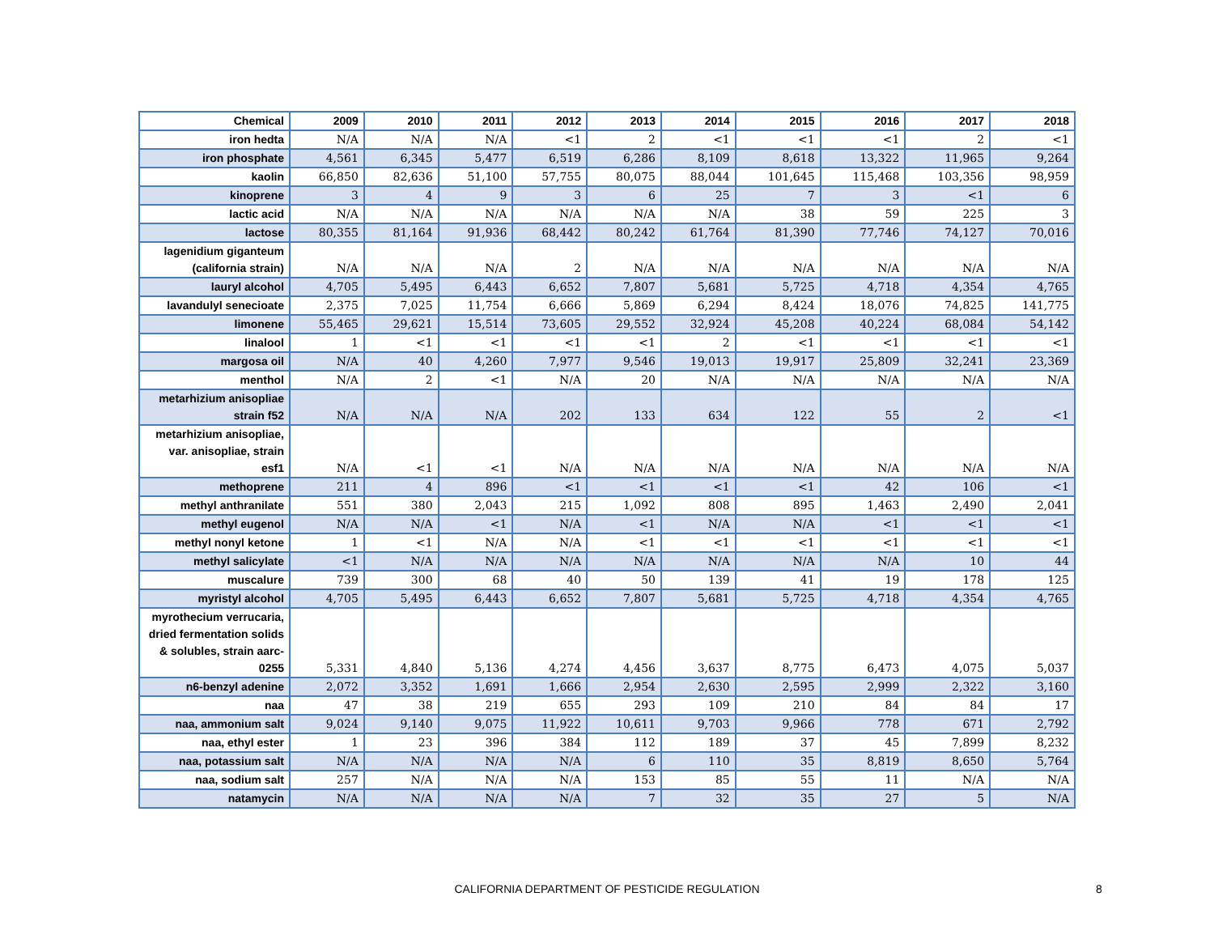| Chemical | 2009 | 2010 | 2011 | 2012 | 2013 | 2014 | 2015 | 2016 | 2017 | 2018 |
| --- | --- | --- | --- | --- | --- | --- | --- | --- | --- | --- |
| iron hedta | N/A | N/A | N/A | <1 | 2 | <1 | <1 | <1 | 2 | <1 |
| iron phosphate | 4,561 | 6,345 | 5,477 | 6,519 | 6,286 | 8,109 | 8,618 | 13,322 | 11,965 | 9,264 |
| kaolin | 66,850 | 82,636 | 51,100 | 57,755 | 80,075 | 88,044 | 101,645 | 115,468 | 103,356 | 98,959 |
| kinoprene | 3 | 4 | 9 | 3 | 6 | 25 | 7 | 3 | <1 | 6 |
| lactic acid | N/A | N/A | N/A | N/A | N/A | N/A | 38 | 59 | 225 | 3 |
| lactose | 80,355 | 81,164 | 91,936 | 68,442 | 80,242 | 61,764 | 81,390 | 77,746 | 74,127 | 70,016 |
| lagenidium giganteum (california strain) | N/A | N/A | N/A | 2 | N/A | N/A | N/A | N/A | N/A | N/A |
| lauryl alcohol | 4,705 | 5,495 | 6,443 | 6,652 | 7,807 | 5,681 | 5,725 | 4,718 | 4,354 | 4,765 |
| lavandulyl senecioate | 2,375 | 7,025 | 11,754 | 6,666 | 5,869 | 6,294 | 8,424 | 18,076 | 74,825 | 141,775 |
| limonene | 55,465 | 29,621 | 15,514 | 73,605 | 29,552 | 32,924 | 45,208 | 40,224 | 68,084 | 54,142 |
| linalool | 1 | <1 | <1 | <1 | <1 | 2 | <1 | <1 | <1 | <1 |
| margosa oil | N/A | 40 | 4,260 | 7,977 | 9,546 | 19,013 | 19,917 | 25,809 | 32,241 | 23,369 |
| menthol | N/A | 2 | <1 | N/A | 20 | N/A | N/A | N/A | N/A | N/A |
| metarhizium anisopliae strain f52 | N/A | N/A | N/A | 202 | 133 | 634 | 122 | 55 | 2 | <1 |
| metarhizium anisopliae, var. anisopliae, strain esf1 | N/A | <1 | <1 | N/A | N/A | N/A | N/A | N/A | N/A | N/A |
| methoprene | 211 | 4 | 896 | <1 | <1 | <1 | <1 | 42 | 106 | <1 |
| methyl anthranilate | 551 | 380 | 2,043 | 215 | 1,092 | 808 | 895 | 1,463 | 2,490 | 2,041 |
| methyl eugenol | N/A | N/A | <1 | N/A | <1 | N/A | N/A | <1 | <1 | <1 |
| methyl nonyl ketone | 1 | <1 | N/A | N/A | <1 | <1 | <1 | <1 | <1 | <1 |
| methyl salicylate | <1 | N/A | N/A | N/A | N/A | N/A | N/A | N/A | 10 | 44 |
| muscalure | 739 | 300 | 68 | 40 | 50 | 139 | 41 | 19 | 178 | 125 |
| myristyl alcohol | 4,705 | 5,495 | 6,443 | 6,652 | 7,807 | 5,681 | 5,725 | 4,718 | 4,354 | 4,765 |
| myrothecium verrucaria, dried fermentation solids & solubles, strain aarc-0255 | 5,331 | 4,840 | 5,136 | 4,274 | 4,456 | 3,637 | 8,775 | 6,473 | 4,075 | 5,037 |
| n6-benzyl adenine | 2,072 | 3,352 | 1,691 | 1,666 | 2,954 | 2,630 | 2,595 | 2,999 | 2,322 | 3,160 |
| naa | 47 | 38 | 219 | 655 | 293 | 109 | 210 | 84 | 84 | 17 |
| naa, ammonium salt | 9,024 | 9,140 | 9,075 | 11,922 | 10,611 | 9,703 | 9,966 | 778 | 671 | 2,792 |
| naa, ethyl ester | 1 | 23 | 396 | 384 | 112 | 189 | 37 | 45 | 7,899 | 8,232 |
| naa, potassium salt | N/A | N/A | N/A | N/A | 6 | 110 | 35 | 8,819 | 8,650 | 5,764 |
| naa, sodium salt | 257 | N/A | N/A | N/A | 153 | 85 | 55 | 11 | N/A | N/A |
| natamycin | N/A | N/A | N/A | N/A | 7 | 32 | 35 | 27 | 5 | N/A |
CALIFORNIA DEPARTMENT OF PESTICIDE REGULATION 8